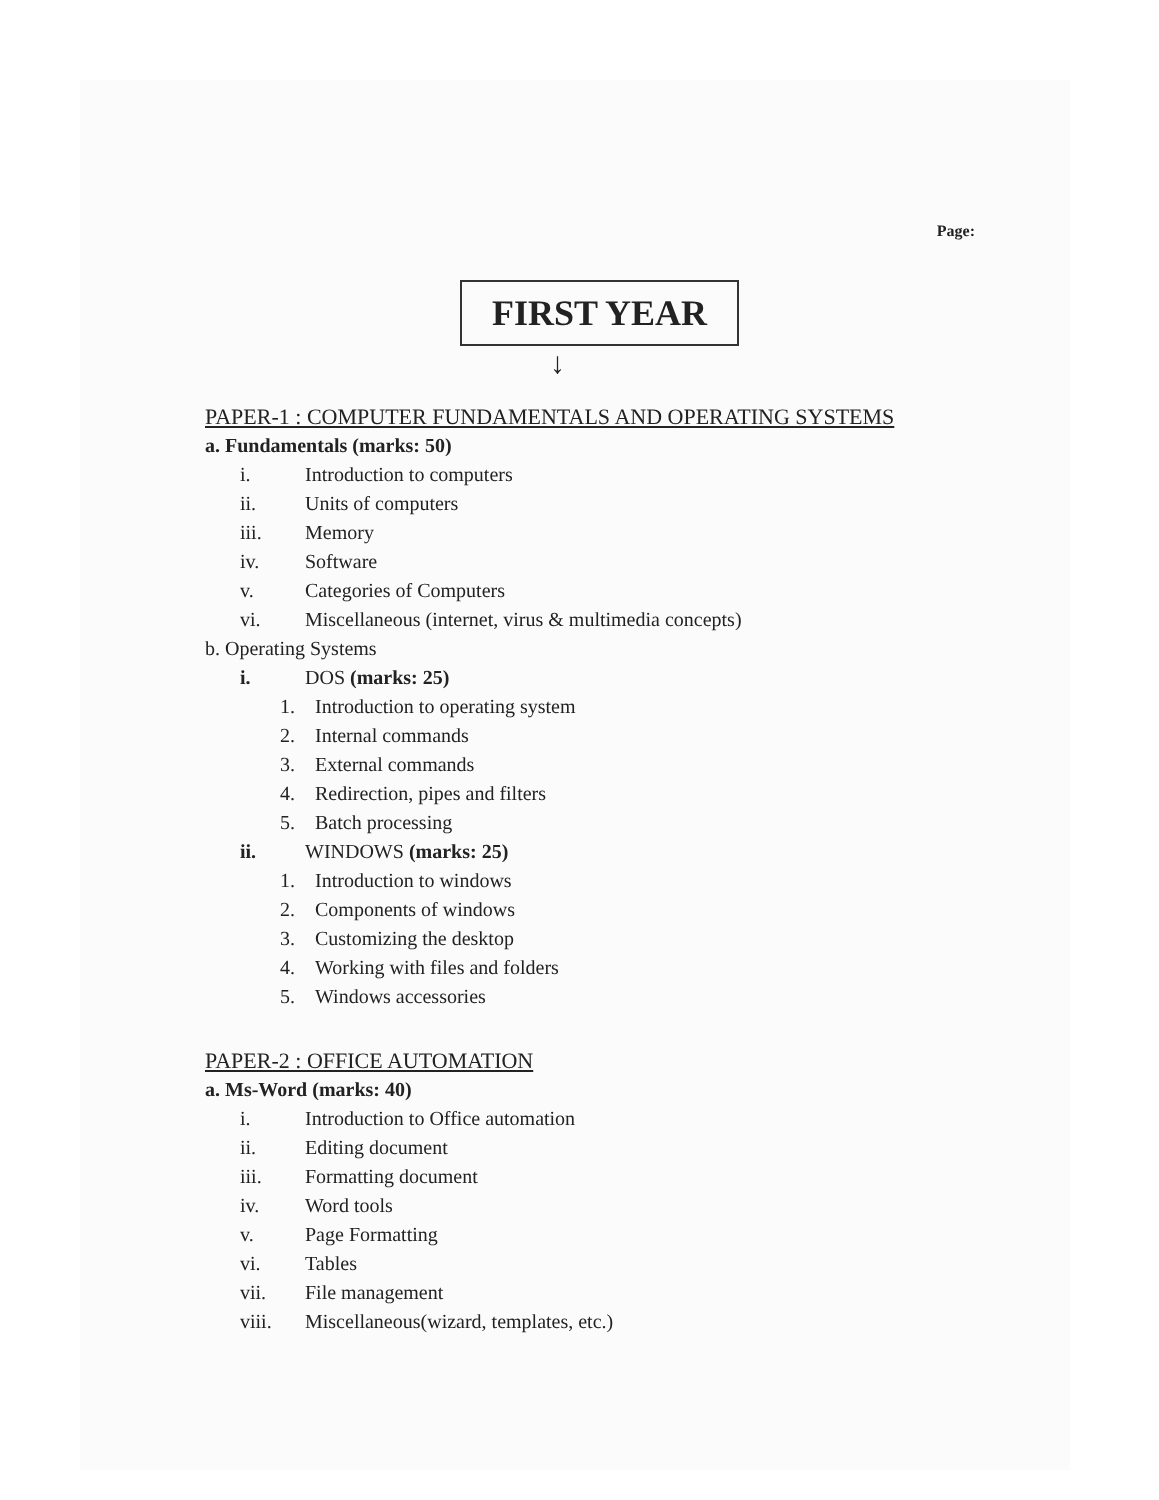Page:
FIRST YEAR
↓
PAPER-1 : COMPUTER FUNDAMENTALS AND OPERATING SYSTEMS
a. Fundamentals (marks: 50)
i. Introduction to computers
ii. Units of computers
iii. Memory
iv. Software
v. Categories of Computers
vi. Miscellaneous (internet, virus & multimedia concepts)
b. Operating Systems
i. DOS (marks: 25)
1. Introduction to operating system
2. Internal commands
3. External commands
4. Redirection, pipes and filters
5. Batch processing
ii. WINDOWS (marks: 25)
1. Introduction to windows
2. Components of windows
3. Customizing the desktop
4. Working with files and folders
5. Windows accessories
PAPER-2 : OFFICE AUTOMATION
a. Ms-Word (marks: 40)
i. Introduction to Office automation
ii. Editing document
iii. Formatting document
iv. Word tools
v. Page Formatting
vi. Tables
vii. File management
viii. Miscellaneous(wizard, templates, etc.)